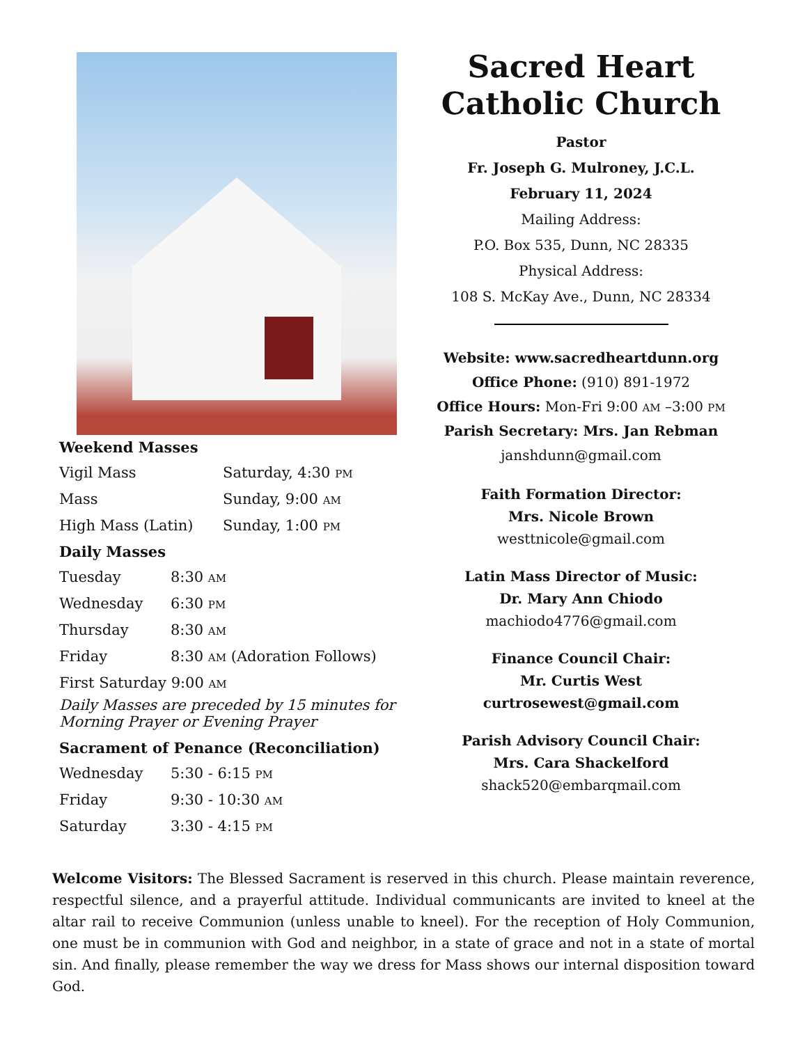Weekend Masses
Vigil Mass Saturday, 4:30 PM
Mass Sunday, 9:00 AM
High Mass (Latin) Sunday, 1:00 PM
Daily Masses
Tuesday 8:30 AM
Wednesday 6:30 PM
Thursday 8:30 AM
Friday 8:30 AM (Adoration Follows)
First Saturday 9:00 AM
Daily Masses are preceded by 15 minutes for Morning Prayer or Evening Prayer
Sacrament of Penance (Reconciliation)
Wednesday 5:30 - 6:15 PM
Friday 9:30 - 10:30 AM
Saturday 3:30 - 4:15 PM
Sacred Heart
Catholic Church
Pastor
Fr. Joseph G. Mulroney, J.C.L.
February 11, 2024
Mailing Address:
P.O. Box 535, Dunn, NC 28335
Physical Address:
108 S. McKay Ave., Dunn, NC 28334
Website: www.sacredheartdunn.org
Office Phone: (910) 891-1972
Office Hours: Mon-Fri 9:00 AM –3:00 PM
Parish Secretary: Mrs. Jan Rebman
janshdunn@gmail.com
Faith Formation Director:
Mrs. Nicole Brown
westtnicole@gmail.com
Latin Mass Director of Music:
Dr. Mary Ann Chiodo
machiodo4776@gmail.com
Finance Council Chair:
Mr. Curtis West
curtrosewest@gmail.com
Parish Advisory Council Chair:
Mrs. Cara Shackelford
shack520@embarqmail.com
Welcome Visitors: The Blessed Sacrament is reserved in this church. Please maintain reverence, respectful silence, and a prayerful attitude. Individual communicants are invited to kneel at the altar rail to receive Communion (unless unable to kneel). For the reception of Holy Communion, one must be in communion with God and neighbor, in a state of grace and not in a state of mortal sin. And finally, please remember the way we dress for Mass shows our internal disposition toward God.